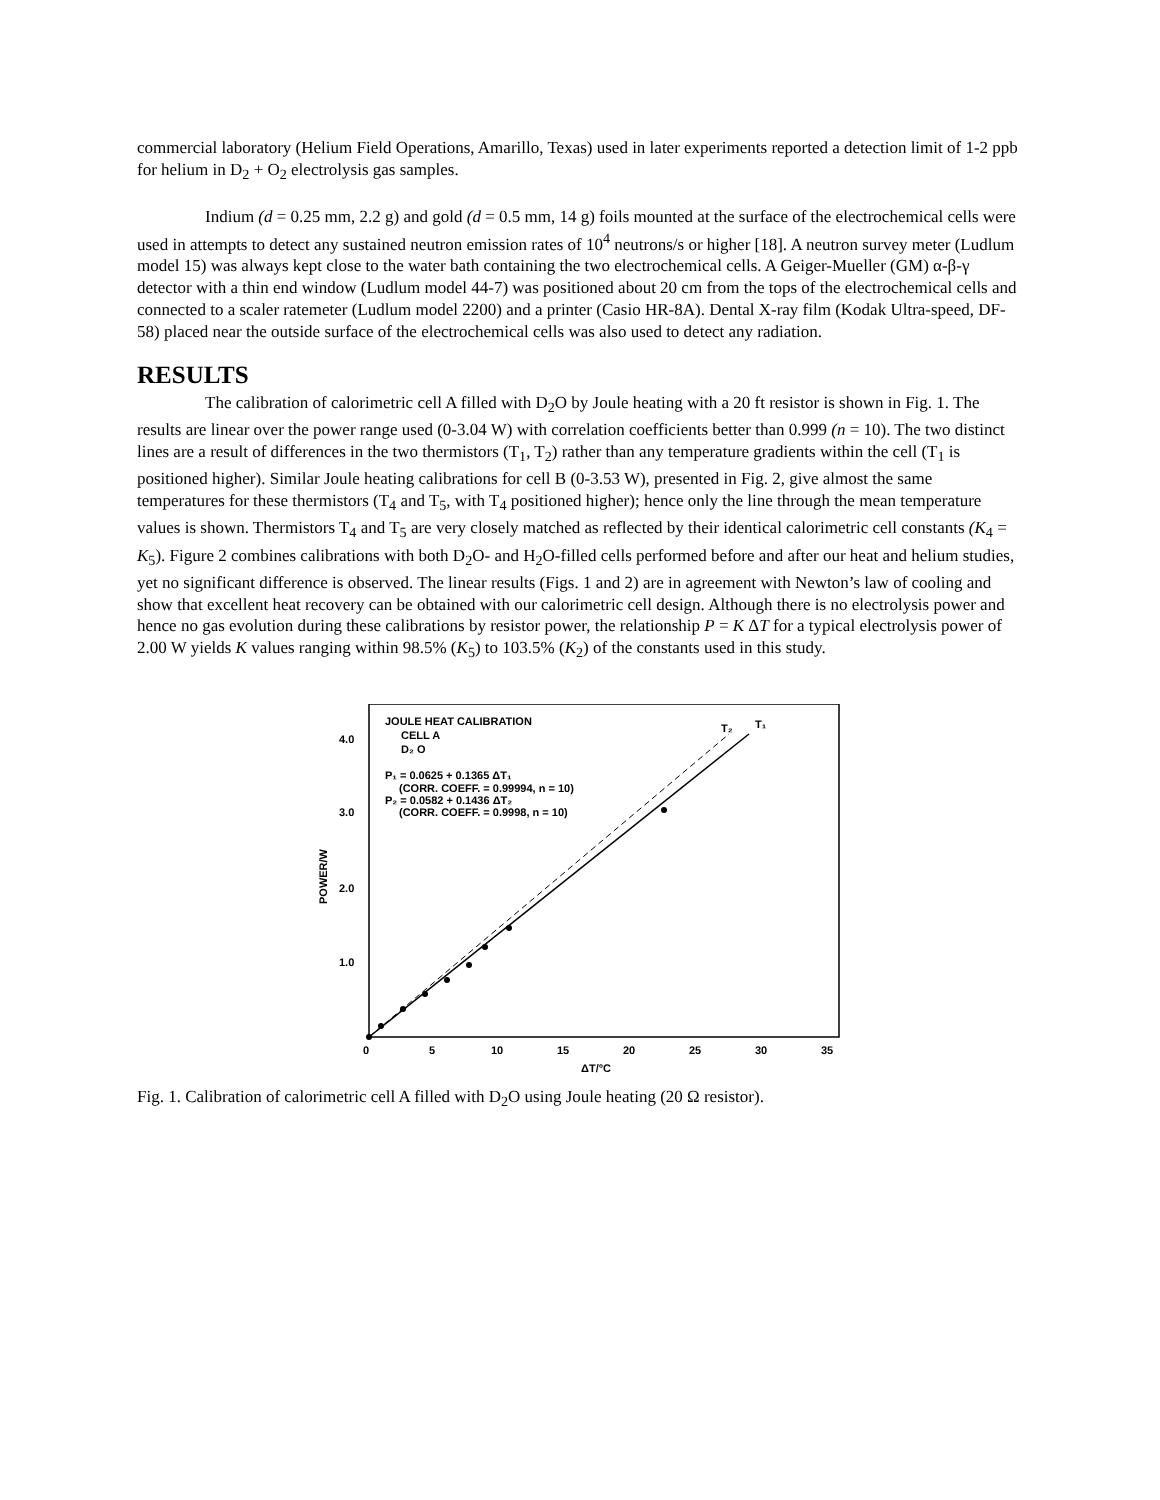commercial laboratory (Helium Field Operations, Amarillo, Texas) used in later experiments reported a detection limit of 1-2 ppb for helium in D<sub>2</sub> + O<sub>2</sub> electrolysis gas samples.
Indium (d = 0.25 mm, 2.2 g) and gold (d = 0.5 mm, 14 g) foils mounted at the surface of the electrochemical cells were used in attempts to detect any sustained neutron emission rates of 10<sup>4</sup> neutrons/s or higher [18]. A neutron survey meter (Ludlum model 15) was always kept close to the water bath containing the two electrochemical cells. A Geiger-Mueller (GM) α-β-γ detector with a thin end window (Ludlum model 44-7) was positioned about 20 cm from the tops of the electrochemical cells and connected to a scaler ratemeter (Ludlum model 2200) and a printer (Casio HR-8A). Dental X-ray film (Kodak Ultra-speed, DF-58) placed near the outside surface of the electrochemical cells was also used to detect any radiation.
RESULTS
The calibration of calorimetric cell A filled with D<sub>2</sub>O by Joule heating with a 20 ft resistor is shown in Fig. 1. The results are linear over the power range used (0-3.04 W) with correlation coefficients better than 0.999 (n = 10). The two distinct lines are a result of differences in the two thermistors (T<sub>1</sub>, T<sub>2</sub>) rather than any temperature gradients within the cell (T<sub>1</sub> is positioned higher). Similar Joule heating calibrations for cell B (0-3.53 W), presented in Fig. 2, give almost the same temperatures for these thermistors (T<sub>4</sub> and T<sub>5</sub>, with T<sub>4</sub> positioned higher); hence only the line through the mean temperature values is shown. Thermistors T<sub>4</sub> and T<sub>5</sub> are very closely matched as reflected by their identical calorimetric cell constants (K<sub>4</sub> = K<sub>5</sub>). Figure 2 combines calibrations with both D<sub>2</sub>O- and H<sub>2</sub>O-filled cells performed before and after our heat and helium studies, yet no significant difference is observed. The linear results (Figs. 1 and 2) are in agreement with Newton’s law of cooling and show that excellent heat recovery can be obtained with our calorimetric cell design. Although there is no electrolysis power and hence no gas evolution during these calibrations by resistor power, the relationship P = K ΔT for a typical electrolysis power of 2.00 W yields K values ranging within 98.5% (K<sub>5</sub>) to 103.5% (K<sub>2</sub>) of the constants used in this study.
4.0
3.0
2.0
1.0
POWER/W
0
5
10
15
20
25
30
35
ΔT/°C
JOULE HEAT CALIBRATION
CELL A
D₂ O
P₁ = 0.0625 + 0.1365 ΔT₁
(CORR. COEFF. = 0.99994, n = 10)
P₂ = 0.0582 + 0.1436 ΔT₂
(CORR. COEFF. = 0.9998, n = 10)
T₂
T₁
Fig. 1. Calibration of calorimetric cell A filled with D<sub>2</sub>O using Joule heating (20 Ω resistor).